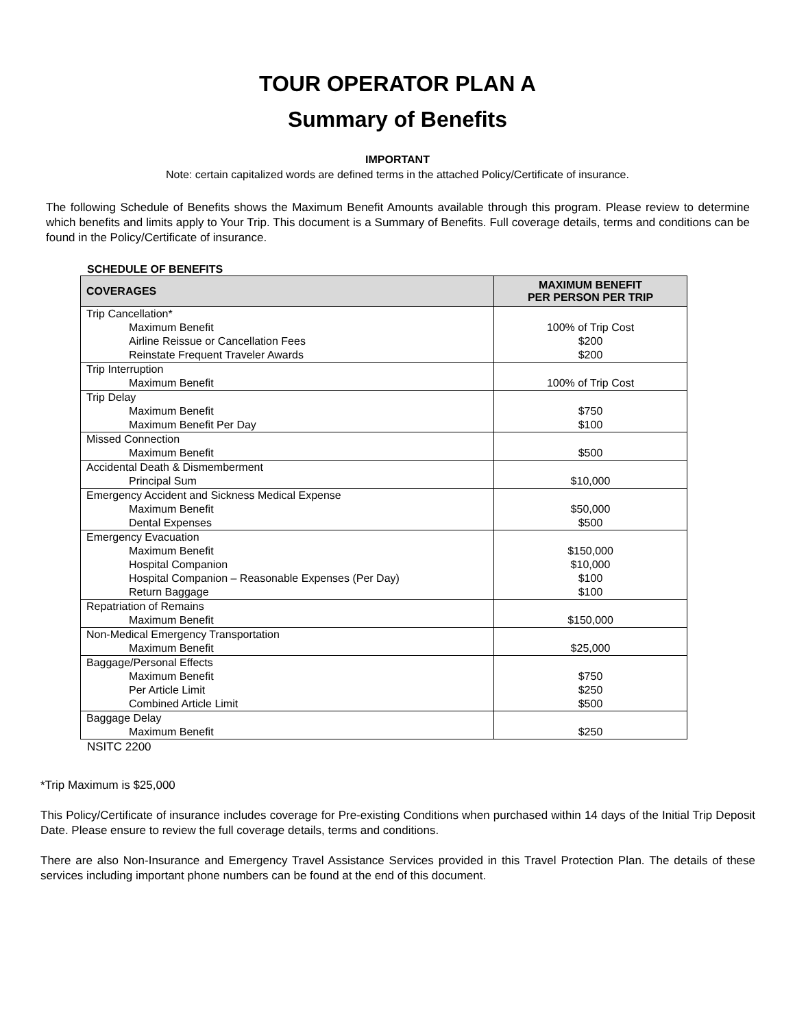TOUR OPERATOR PLAN A
Summary of Benefits
IMPORTANT
Note: certain capitalized words are defined terms in the attached Policy/Certificate of insurance.
The following Schedule of Benefits shows the Maximum Benefit Amounts available through this program. Please review to determine which benefits and limits apply to Your Trip. This document is a Summary of Benefits. Full coverage details, terms and conditions can be found in the Policy/Certificate of insurance.
SCHEDULE OF BENEFITS
| COVERAGES | MAXIMUM BENEFIT PER PERSON PER TRIP |
| --- | --- |
| Trip Cancellation* Maximum Benefit Airline Reissue or Cancellation Fees Reinstate Frequent Traveler Awards | 100% of Trip Cost $200 $200 |
| Trip Interruption Maximum Benefit | 100% of Trip Cost |
| Trip Delay Maximum Benefit Maximum Benefit Per Day | $750 $100 |
| Missed Connection Maximum Benefit | $500 |
| Accidental Death & Dismemberment Principal Sum | $10,000 |
| Emergency Accident and Sickness Medical Expense Maximum Benefit Dental Expenses | $50,000 $500 |
| Emergency Evacuation Maximum Benefit Hospital Companion Hospital Companion – Reasonable Expenses (Per Day) Return Baggage | $150,000 $10,000 $100 $100 |
| Repatriation of Remains Maximum Benefit | $150,000 |
| Non-Medical Emergency Transportation Maximum Benefit | $25,000 |
| Baggage/Personal Effects Maximum Benefit Per Article Limit Combined Article Limit | $750 $250 $500 |
| Baggage Delay Maximum Benefit | $250 |
NSITC 2200
*Trip Maximum is $25,000
This Policy/Certificate of insurance includes coverage for Pre-existing Conditions when purchased within 14 days of the Initial Trip Deposit Date. Please ensure to review the full coverage details, terms and conditions.
There are also Non-Insurance and Emergency Travel Assistance Services provided in this Travel Protection Plan. The details of these services including important phone numbers can be found at the end of this document.